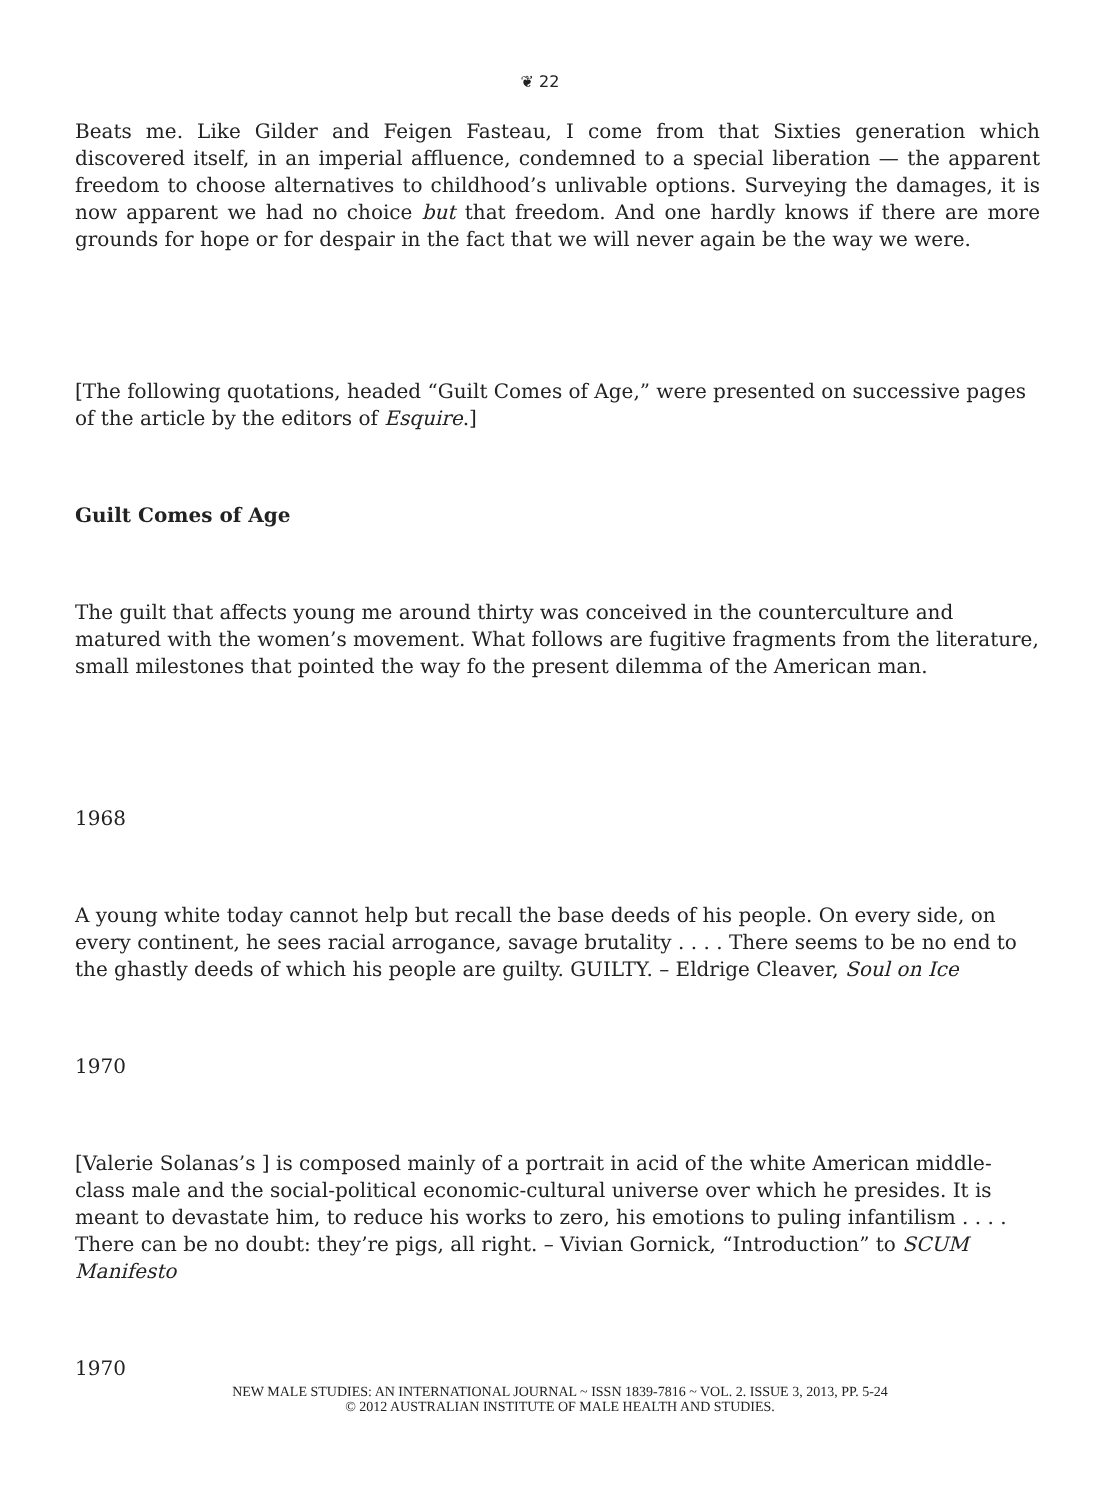❦ 22
Beats me. Like Gilder and Feigen Fasteau, I come from that Sixties generation which discovered itself, in an imperial affluence, condemned to a special liberation — the apparent freedom to choose alternatives to childhood’s unlivable options. Surveying the damages, it is now apparent we had no choice but that freedom. And one hardly knows if there are more grounds for hope or for despair in the fact that we will never again be the way we were.
[The following quotations, headed “Guilt Comes of Age,” were presented on successive pages of the article by the editors of Esquire.]
Guilt Comes of Age
The guilt that affects young me around thirty was conceived in the counterculture and matured with the women’s movement. What follows are fugitive fragments from the literature, small milestones that pointed the way fo the present dilemma of the American man.
1968
A young white today cannot help but recall the base deeds of his people. On every side, on every continent, he sees racial arrogance, savage brutality . . . . There seems to be no end to the ghastly deeds of which his people are guilty. GUILTY. – Eldrige Cleaver, Soul on Ice
1970
[Valerie Solanas’s ] is composed mainly of a portrait in acid of the white American middle-class male and the social-political economic-cultural universe over which he presides. It is meant to devastate him, to reduce his works to zero, his emotions to puling infantilism . . . . There can be no doubt: they’re pigs, all right. – Vivian Gornick, “Introduction” to SCUM Manifesto
1970
NEW MALE STUDIES: AN INTERNATIONAL JOURNAL ~ ISSN 1839-7816 ~ VOL. 2. ISSUE 3, 2013, PP. 5-24
© 2012 AUSTRALIAN INSTITUTE OF MALE HEALTH AND STUDIES.